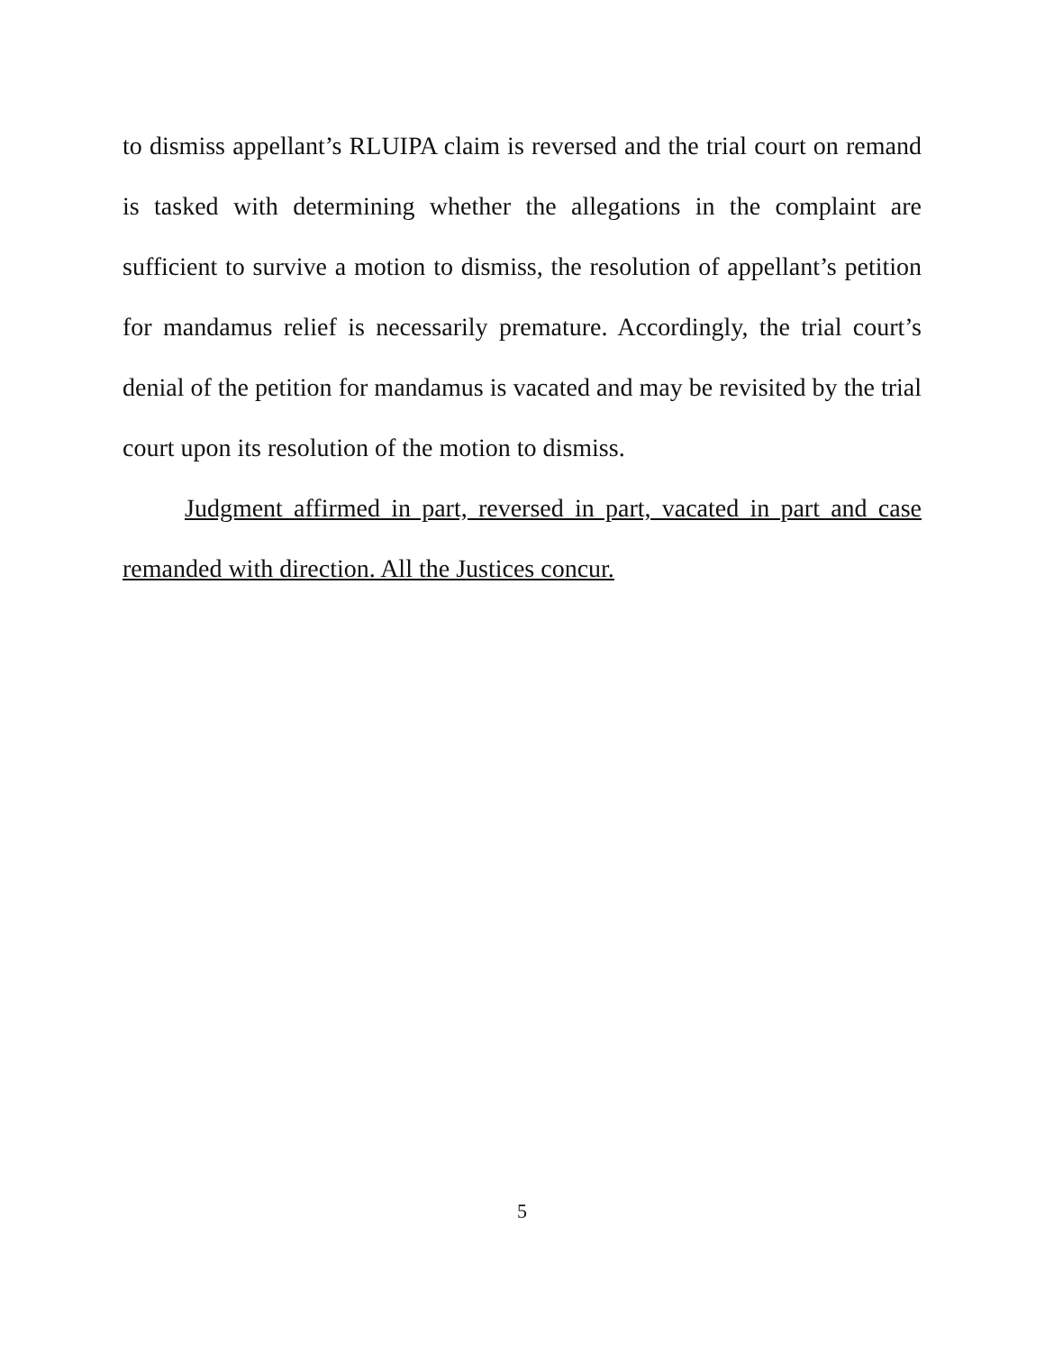to dismiss appellant’s RLUIPA claim is reversed and the trial court on remand is tasked with determining whether the allegations in the complaint are sufficient to survive a motion to dismiss, the resolution of appellant’s petition for mandamus relief is necessarily premature. Accordingly, the trial court’s denial of the petition for mandamus is vacated and may be revisited by the trial court upon its resolution of the motion to dismiss.
Judgment affirmed in part, reversed in part, vacated in part and case remanded with direction. All the Justices concur.
5